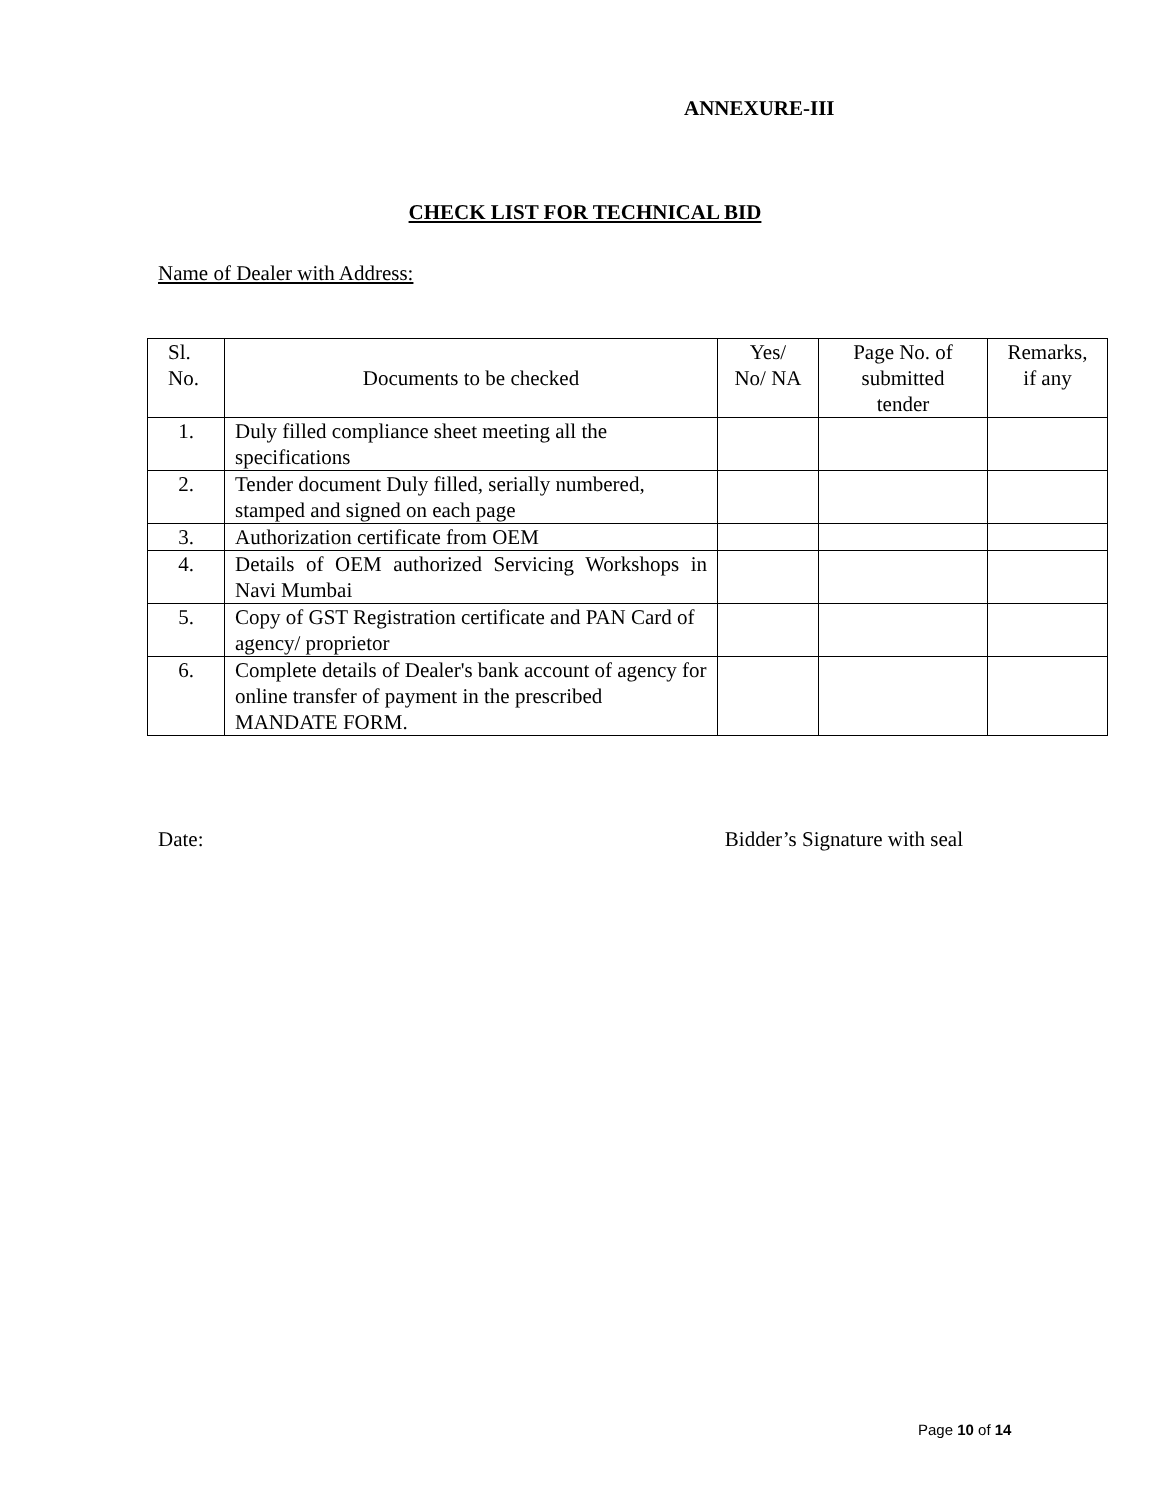ANNEXURE-III
CHECK LIST FOR TECHNICAL BID
Name of Dealer with Address:
| Sl. No. | Documents to be checked | Yes/ No/ NA | Page No. of submitted tender | Remarks, if any |
| --- | --- | --- | --- | --- |
| 1. | Duly filled compliance sheet meeting all the specifications | | | |
| 2. | Tender document Duly filled, serially numbered, stamped and signed on each page | | | |
| 3. | Authorization certificate from OEM | | | |
| 4. | Details of OEM authorized Servicing Workshops in Navi Mumbai | | | |
| 5. | Copy of GST Registration certificate and PAN Card of agency/ proprietor | | | |
| 6. | Complete details of Dealer's bank account of agency for online transfer of payment in the prescribed MANDATE FORM. | | | |
Date: Bidder’s Signature with seal
Page 10 of 14